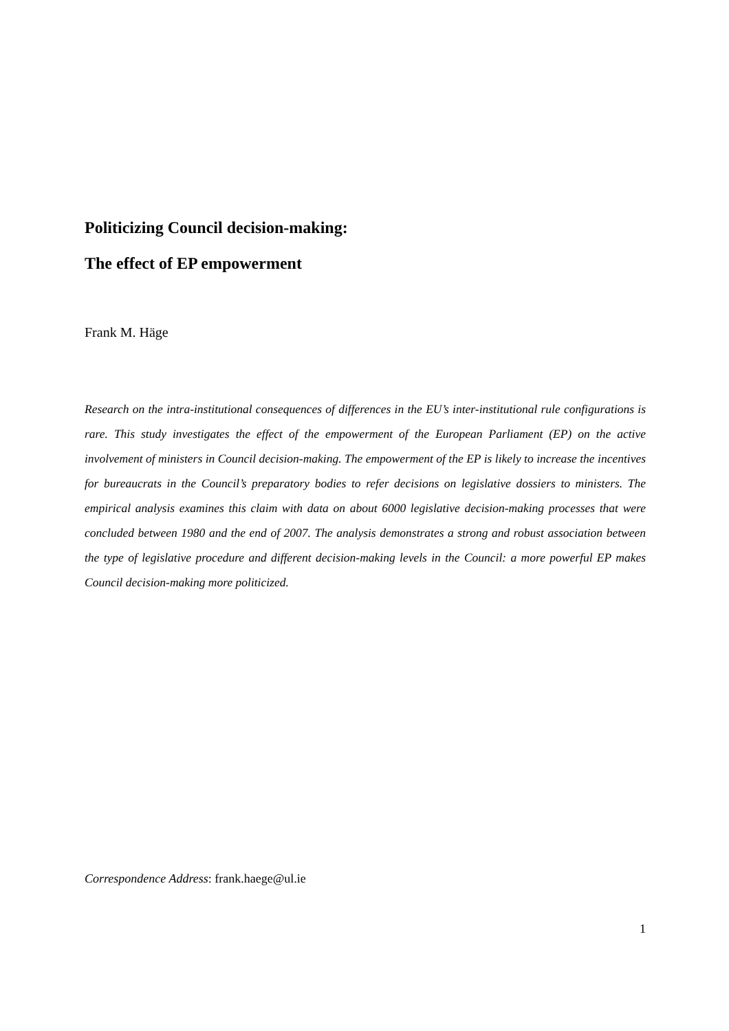Politicizing Council decision-making:
The effect of EP empowerment
Frank M. Häge
Research on the intra-institutional consequences of differences in the EU’s inter-institutional rule configurations is rare. This study investigates the effect of the empowerment of the European Parliament (EP) on the active involvement of ministers in Council decision-making. The empowerment of the EP is likely to increase the incentives for bureaucrats in the Council’s preparatory bodies to refer decisions on legislative dossiers to ministers. The empirical analysis examines this claim with data on about 6000 legislative decision-making processes that were concluded between 1980 and the end of 2007. The analysis demonstrates a strong and robust association between the type of legislative procedure and different decision-making levels in the Council: a more powerful EP makes Council decision-making more politicized.
Correspondence Address: frank.haege@ul.ie
1